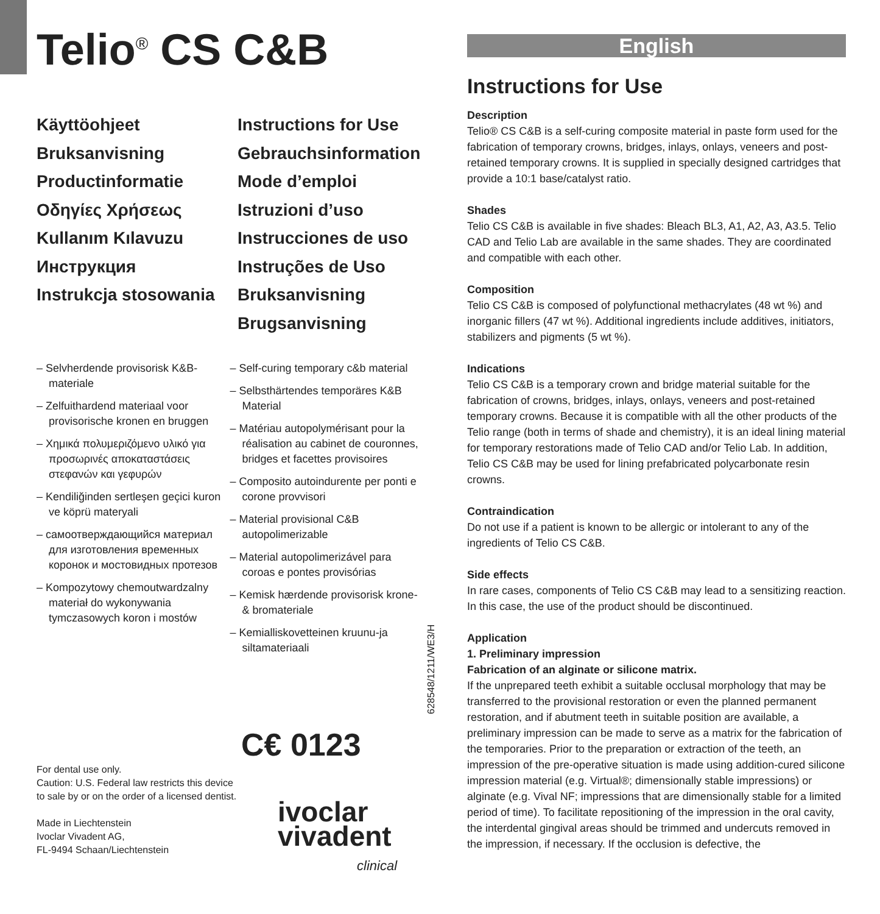Telio<sup>®</sup> CS C&B
Käyttöohjeet
Bruksanvisning
Productinformatie
Οδηγίες Χρήσεως
Kullanım Kılavuzu
Инструкция
Instrukcja stosowania
Instructions for Use
Gebrauchsinformation
Mode d’emploi
Istruzioni d’uso
Instrucciones de uso
Instruções de Uso
Bruksanvisning
Brugsanvisning
– Selvherdende provisorisk K&B-materiale
– Zelfuithardend materiaal voor provisorische kronen en bruggen
– Χημικά πολυμεριζόμενο υλικό για προσωρινές αποκαταστάσεις στεφανών και γεφυρών
– Kendiliğinden sertleşen geçici kuron ve köprü materyali
– самоотверждающийся материал для изготовления временных коронок и мостовидных протезов
– Kompozytowy chemoutwardzalny materiał do wykonywania tymczasowych koron i mostów
– Self-curing temporary c&b material
– Selbsthärtendes temporäres K&B Material
– Matériau autopolymérisant pour la réalisation au cabinet de couronnes, bridges et facettes provisoires
– Composito autoindurente per ponti e corone provvisori
– Material provisional C&B autopolimerizable
– Material autopolimerizável para coroas e pontes provisórias
– Kemisk hærdende provisorisk krone- & bromateriale
– Kemialliskovetteinen kruunu-ja siltamateriaali
628548/1211/WE3/H
For dental use only.
Caution: U.S. Federal law restricts this device to sale by or on the order of a licensed dentist.
Made in Liechtenstein
Ivoclar Vivadent AG,
FL-9494 Schaan/Liechtenstein
C€ 0123
ivoclar
vivadent
clinical
English
Instructions for Use
Description
Telio® CS C&B is a self-curing composite material in paste form used for the fabrication of temporary crowns, bridges, inlays, onlays, veneers and post-retained temporary crowns. It is supplied in specially designed cartridges that provide a 10:1 base/catalyst ratio.
Shades
Telio CS C&B is available in five shades: Bleach BL3, A1, A2, A3, A3.5. Telio CAD and Telio Lab are available in the same shades. They are coordinated and compatible with each other.
Composition
Telio CS C&B is composed of polyfunctional methacrylates (48 wt %) and inorganic fillers (47 wt %). Additional ingredients include additives, initiators, stabilizers and pigments (5 wt %).
Indications
Telio CS C&B is a temporary crown and bridge material suitable for the fabrication of crowns, bridges, inlays, onlays, veneers and post-retained temporary crowns. Because it is compatible with all the other products of the Telio range (both in terms of shade and chemistry), it is an ideal lining material for temporary restorations made of Telio CAD and/or Telio Lab. In addition, Telio CS C&B may be used for lining prefabricated polycarbonate resin crowns.
Contraindication
Do not use if a patient is known to be allergic or intolerant to any of the ingredients of Telio CS C&B.
Side effects
In rare cases, components of Telio CS C&B may lead to a sensitizing reaction. In this case, the use of the product should be discontinued.
Application
1. Preliminary impression
Fabrication of an alginate or silicone matrix.
If the unprepared teeth exhibit a suitable occlusal morphology that may be transferred to the provisional restoration or even the planned permanent restoration, and if abutment teeth in suitable position are available, a preliminary impression can be made to serve as a matrix for the fabrication of the temporaries. Prior to the preparation or extraction of the teeth, an impression of the pre-operative situation is made using addition-cured silicone impression material (e.g. Virtual®; dimensionally stable impressions) or alginate (e.g. Vival NF; impressions that are dimensionally stable for a limited period of time). To facilitate repositioning of the impression in the oral cavity, the interdental gingival areas should be trimmed and undercuts removed in the impression, if necessary. If the occlusion is defective, the